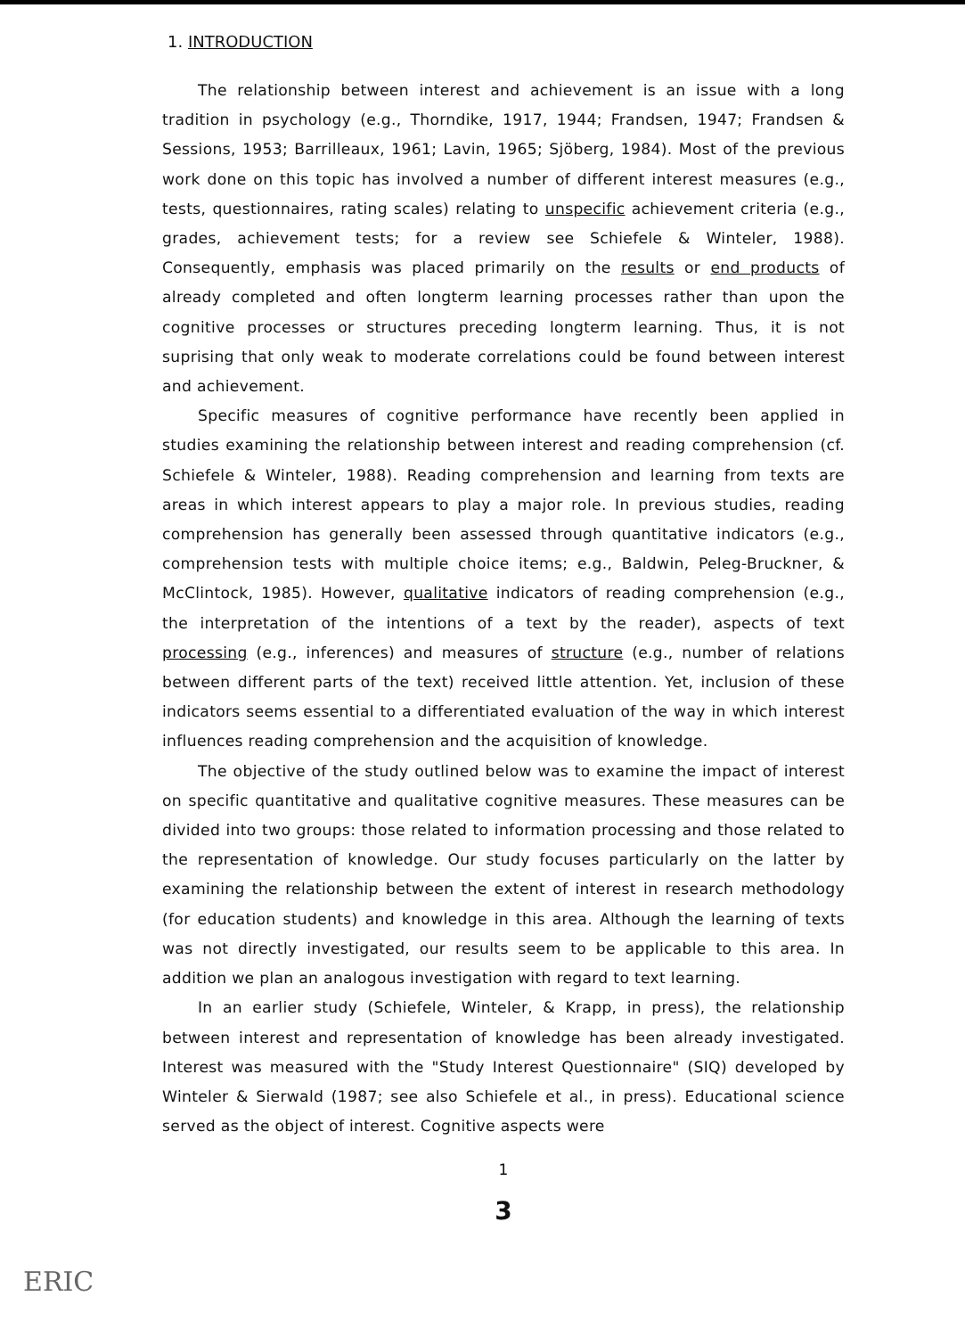1. INTRODUCTION
The relationship between interest and achievement is an issue with a long tradition in psychology (e.g., Thorndike, 1917, 1944; Frandsen, 1947; Frandsen & Sessions, 1953; Barrilleaux, 1961; Lavin, 1965; Sjöberg, 1984). Most of the previous work done on this topic has involved a number of different interest measures (e.g., tests, questionnaires, rating scales) relating to unspecific achievement criteria (e.g., grades, achievement tests; for a review see Schiefele & Winteler, 1988). Consequently, emphasis was placed primarily on the results or end products of already completed and often longterm learning processes rather than upon the cognitive processes or structures preceding longterm learning. Thus, it is not suprising that only weak to moderate correlations could be found between interest and achievement.
Specific measures of cognitive performance have recently been applied in studies examining the relationship between interest and reading comprehension (cf. Schiefele & Winteler, 1988). Reading comprehension and learning from texts are areas in which interest appears to play a major role. In previous studies, reading comprehension has generally been assessed through quantitative indicators (e.g., comprehension tests with multiple choice items; e.g., Baldwin, Peleg-Bruckner, & McClintock, 1985). However, qualitative indicators of reading comprehension (e.g., the interpretation of the intentions of a text by the reader), aspects of text processing (e.g., inferences) and measures of structure (e.g., number of relations between different parts of the text) received little attention. Yet, inclusion of these indicators seems essential to a differentiated evaluation of the way in which interest influences reading comprehension and the acquisition of knowledge.
The objective of the study outlined below was to examine the impact of interest on specific quantitative and qualitative cognitive measures. These measures can be divided into two groups: those related to information processing and those related to the representation of knowledge. Our study focuses particularly on the latter by examining the relationship between the extent of interest in research methodology (for education students) and knowledge in this area. Although the learning of texts was not directly investigated, our results seem to be applicable to this area. In addition we plan an analogous investigation with regard to text learning.
In an earlier study (Schiefele, Winteler, & Krapp, in press), the relationship between interest and representation of knowledge has been already investigated. Interest was measured with the "Study Interest Questionnaire" (SIQ) developed by Winteler & Sierwald (1987; see also Schiefele et al., in press). Educational science served as the object of interest. Cognitive aspects were
1
3
ERIC